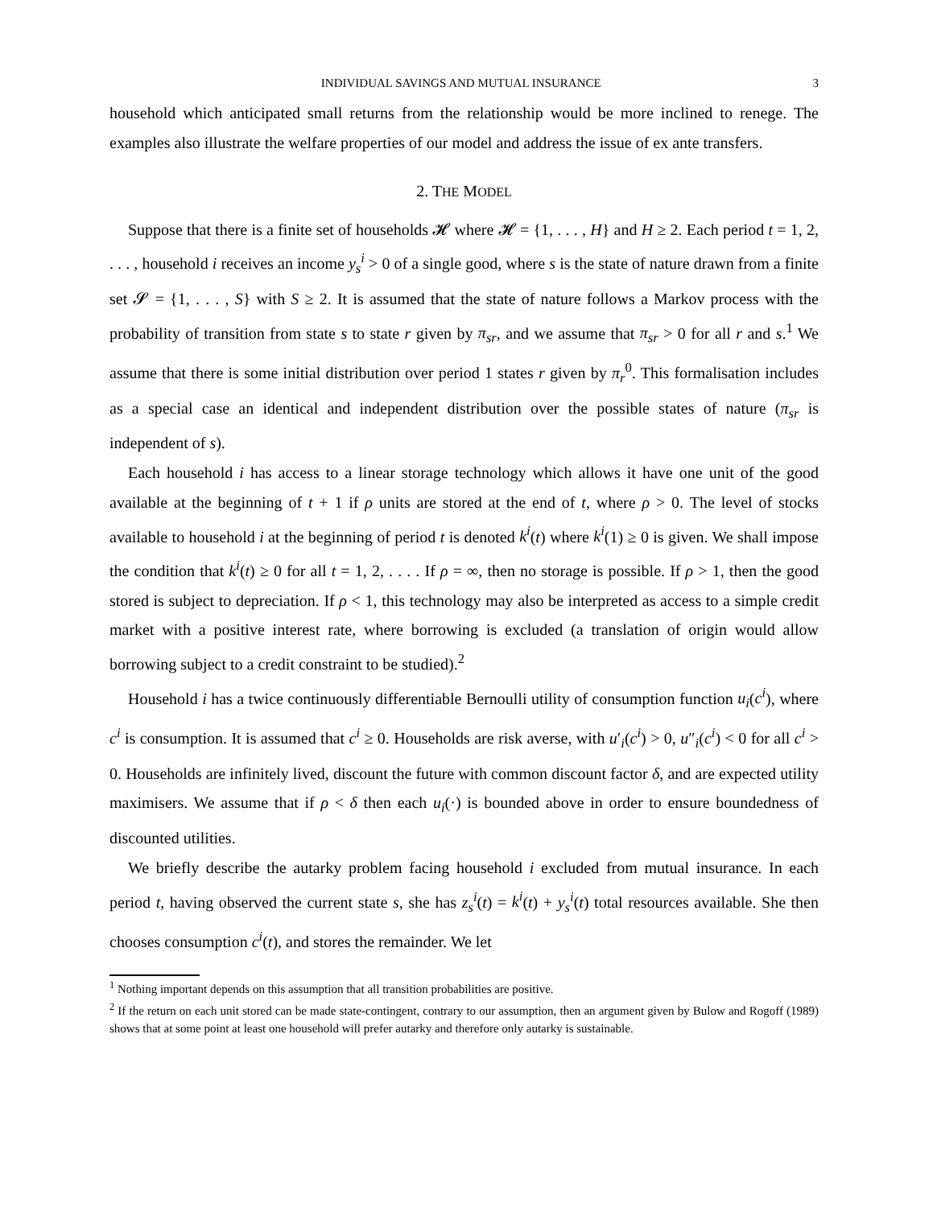INDIVIDUAL SAVINGS AND MUTUAL INSURANCE 3
household which anticipated small returns from the relationship would be more inclined to renege. The examples also illustrate the welfare properties of our model and address the issue of ex ante transfers.
2. THE MODEL
Suppose that there is a finite set of households 𝓗 where 𝓗 = {1, . . . , H} and H ≥ 2. Each period t = 1, 2, . . . , household i receives an income y<sub>s</sub><sup>i</sup> > 0 of a single good, where s is the state of nature drawn from a finite set 𝓢 = {1, . . . , S} with S ≥ 2. It is assumed that the state of nature follows a Markov process with the probability of transition from state s to state r given by π<sub>sr</sub>, and we assume that π<sub>sr</sub> > 0 for all r and s.<sup>1</sup> We assume that there is some initial distribution over period 1 states r given by π<sub>r</sub><sup>0</sup>. This formalisation includes as a special case an identical and independent distribution over the possible states of nature (π<sub>sr</sub> is independent of s).
Each household i has access to a linear storage technology which allows it have one unit of the good available at the beginning of t + 1 if ρ units are stored at the end of t, where ρ > 0. The level of stocks available to household i at the beginning of period t is denoted k<sup>i</sup>(t) where k<sup>i</sup>(1) ≥ 0 is given. We shall impose the condition that k<sup>i</sup>(t) ≥ 0 for all t = 1, 2, . . . . If ρ = ∞, then no storage is possible. If ρ > 1, then the good stored is subject to depreciation. If ρ < 1, this technology may also be interpreted as access to a simple credit market with a positive interest rate, where borrowing is excluded (a translation of origin would allow borrowing subject to a credit constraint to be studied).<sup>2</sup>
Household i has a twice continuously differentiable Bernoulli utility of consumption function u<sub>i</sub>(c<sup>i</sup>), where c<sup>i</sup> is consumption. It is assumed that c<sup>i</sup> ≥ 0. Households are risk averse, with u′<sub>i</sub>(c<sup>i</sup>) > 0, u″<sub>i</sub>(c<sup>i</sup>) < 0 for all c<sup>i</sup> > 0. Households are infinitely lived, discount the future with common discount factor δ, and are expected utility maximisers. We assume that if ρ < δ then each u<sub>i</sub>(·) is bounded above in order to ensure boundedness of discounted utilities.
We briefly describe the autarky problem facing household i excluded from mutual insurance. In each period t, having observed the current state s, she has z<sub>s</sub><sup>i</sup>(t) = k<sup>i</sup>(t) + y<sub>s</sub><sup>i</sup>(t) total resources available. She then chooses consumption c<sup>i</sup>(t), and stores the remainder. We let
<sup>1</sup> Nothing important depends on this assumption that all transition probabilities are positive.
<sup>2</sup> If the return on each unit stored can be made state-contingent, contrary to our assumption, then an argument given by Bulow and Rogoff (1989) shows that at some point at least one household will prefer autarky and therefore only autarky is sustainable.